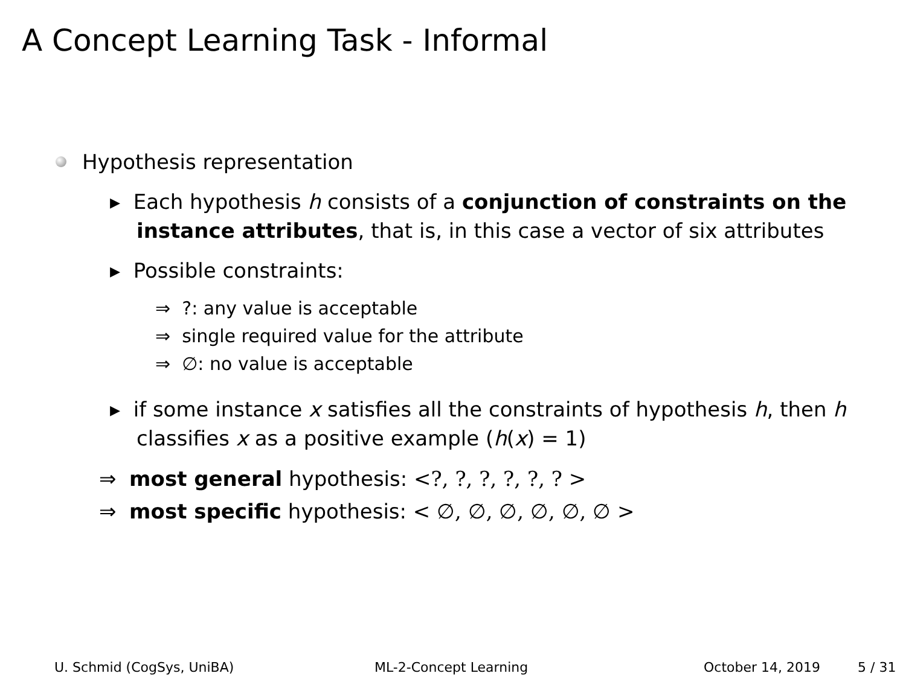A Concept Learning Task - Informal
Hypothesis representation
▸ Each hypothesis h consists of a conjunction of constraints on the instance attributes, that is, in this case a vector of six attributes
▸ Possible constraints:
⇒ ?: any value is acceptable
⇒ single required value for the attribute
⇒ ∅: no value is acceptable
▸ if some instance x satisfies all the constraints of hypothesis h, then h classifies x as a positive example (h(x) = 1)
⇒ most general hypothesis: <?, ?, ?, ?, ?, ? >
⇒ most specific hypothesis: < ∅, ∅, ∅, ∅, ∅, ∅ >
U. Schmid (CogSys, UniBA) ML-2-Concept Learning October 14, 2019 5 / 31